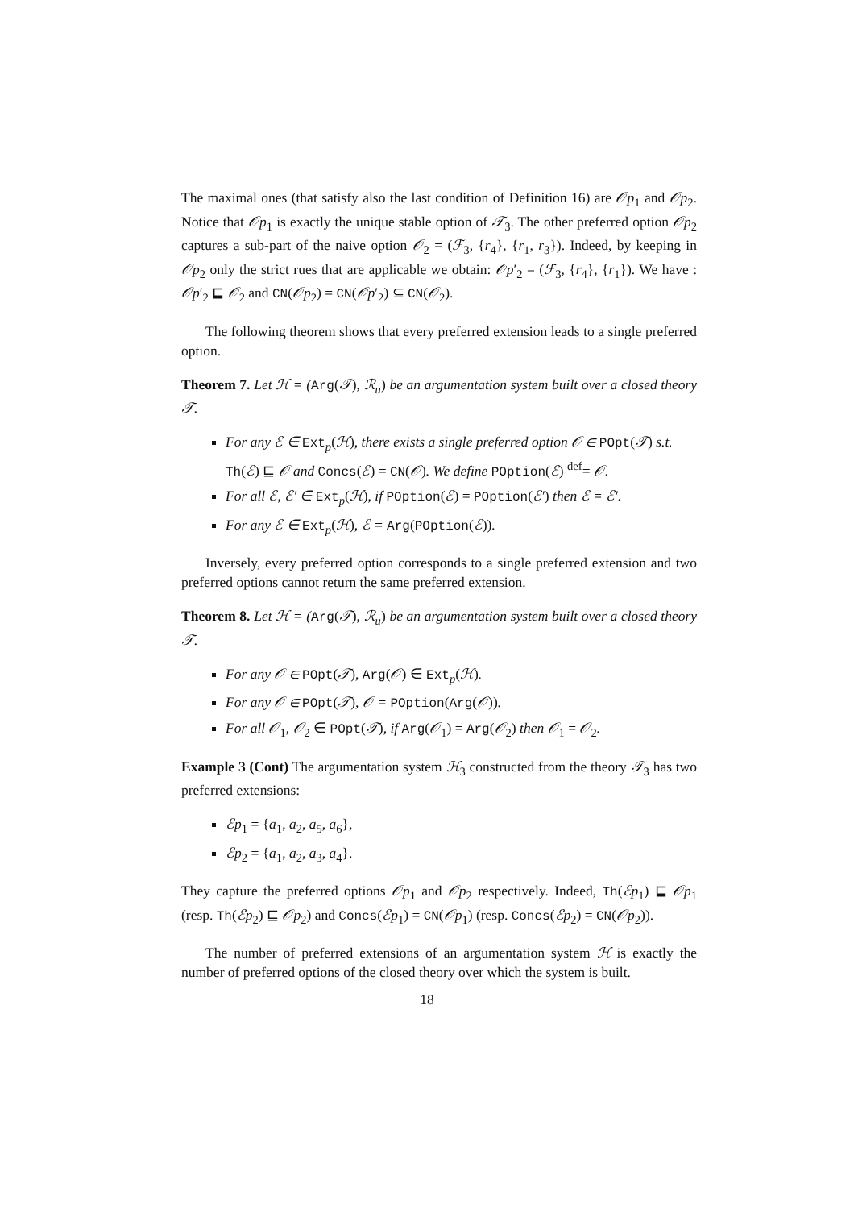The maximal ones (that satisfy also the last condition of Definition 16) are 𝒪p<sub>1</sub> and 𝒪p<sub>2</sub>. Notice that 𝒪p<sub>1</sub> is exactly the unique stable option of 𝒯<sub>3</sub>. The other preferred option 𝒪p<sub>2</sub> captures a sub-part of the naive option 𝒪<sub>2</sub> = (ℱ<sub>3</sub>, {r<sub>4</sub>}, {r<sub>1</sub>, r<sub>3</sub>}). Indeed, by keeping in 𝒪p<sub>2</sub> only the strict rues that are applicable we obtain: 𝒪p′<sub>2</sub> = (ℱ<sub>3</sub>, {r<sub>4</sub>}, {r<sub>1</sub>}). We have : 𝒪p′<sub>2</sub> ⊑ 𝒪<sub>2</sub> and CN(𝒪p<sub>2</sub>) = CN(𝒪p′<sub>2</sub>) ⊆ CN(𝒪<sub>2</sub>).
The following theorem shows that every preferred extension leads to a single preferred option.
Theorem 7. Let ℋ = (Arg(𝒯), ℛ<sub>u</sub>) be an argumentation system built over a closed theory 𝒯.
For any ℰ ∈ Ext<sub>p</sub>(ℋ), there exists a single preferred option 𝒪 ∈ POpt(𝒯) s.t. Th(ℰ) ⊑ 𝒪 and Concs(ℰ) = CN(𝒪). We define POption(ℰ) <sup>def</sup>= 𝒪.
For all ℰ, ℰ′ ∈ Ext<sub>p</sub>(ℋ), if POption(ℰ) = POption(ℰ′) then ℰ = ℰ′.
For any ℰ ∈ Ext<sub>p</sub>(ℋ), ℰ = Arg(POption(ℰ)).
Inversely, every preferred option corresponds to a single preferred extension and two preferred options cannot return the same preferred extension.
Theorem 8. Let ℋ = (Arg(𝒯), ℛ<sub>u</sub>) be an argumentation system built over a closed theory 𝒯.
For any 𝒪 ∈ POpt(𝒯), Arg(𝒪) ∈ Ext<sub>p</sub>(ℋ).
For any 𝒪 ∈ POpt(𝒯), 𝒪 = POption(Arg(𝒪)).
For all 𝒪<sub>1</sub>, 𝒪<sub>2</sub> ∈ POpt(𝒯), if Arg(𝒪<sub>1</sub>) = Arg(𝒪<sub>2</sub>) then 𝒪<sub>1</sub> = 𝒪<sub>2</sub>.
Example 3 (Cont) The argumentation system ℋ<sub>3</sub> constructed from the theory 𝒯<sub>3</sub> has two preferred extensions:
ℰp<sub>1</sub> = {a<sub>1</sub>, a<sub>2</sub>, a<sub>5</sub>, a<sub>6</sub>},
ℰp<sub>2</sub> = {a<sub>1</sub>, a<sub>2</sub>, a<sub>3</sub>, a<sub>4</sub>}.
They capture the preferred options 𝒪p<sub>1</sub> and 𝒪p<sub>2</sub> respectively. Indeed, Th(ℰp<sub>1</sub>) ⊑ 𝒪p<sub>1</sub> (resp. Th(ℰp<sub>2</sub>) ⊑ 𝒪p<sub>2</sub>) and Concs(ℰp<sub>1</sub>) = CN(𝒪p<sub>1</sub>) (resp. Concs(ℰp<sub>2</sub>) = CN(𝒪p<sub>2</sub>)).
The number of preferred extensions of an argumentation system ℋ is exactly the number of preferred options of the closed theory over which the system is built.
18